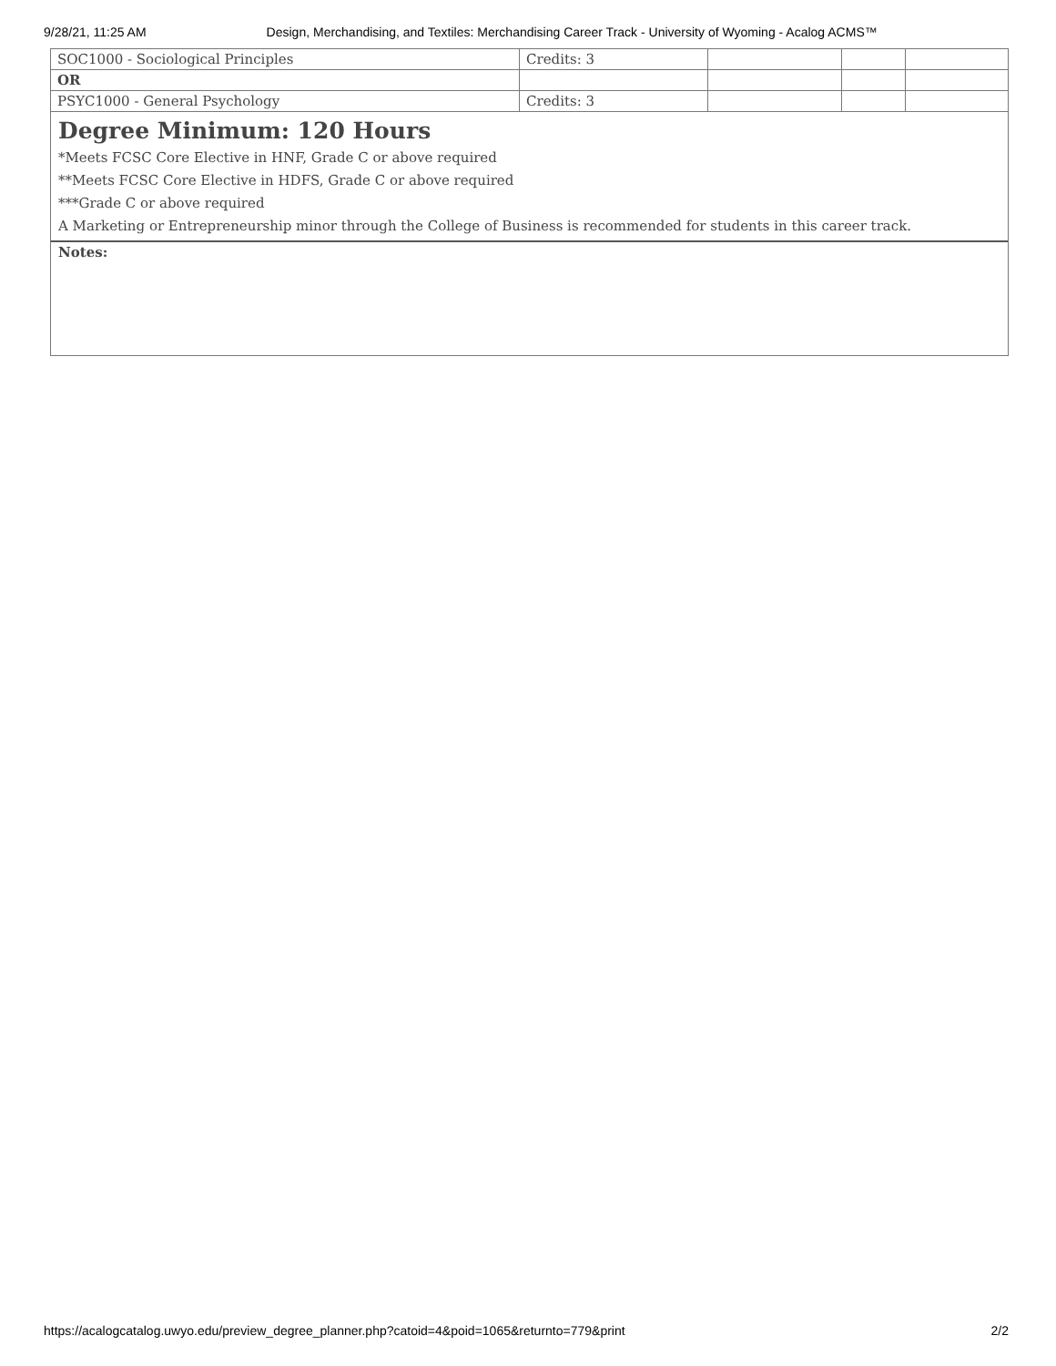9/28/21, 11:25 AM Design, Merchandising, and Textiles: Merchandising Career Track - University of Wyoming - Acalog ACMS™
| SOC1000 - Sociological Principles | Credits: 3 | | | |
| OR | | | | |
| PSYC1000 - General Psychology | Credits: 3 | | | |
Degree Minimum: 120 Hours
*Meets FCSC Core Elective in HNF, Grade C or above required
**Meets FCSC Core Elective in HDFS, Grade C or above required
***Grade C or above required
A Marketing or Entrepreneurship minor through the College of Business is recommended for students in this career track.
Notes:
https://acalogcatalog.uwyo.edu/preview_degree_planner.php?catoid=4&poid=1065&returnto=779&print 2/2